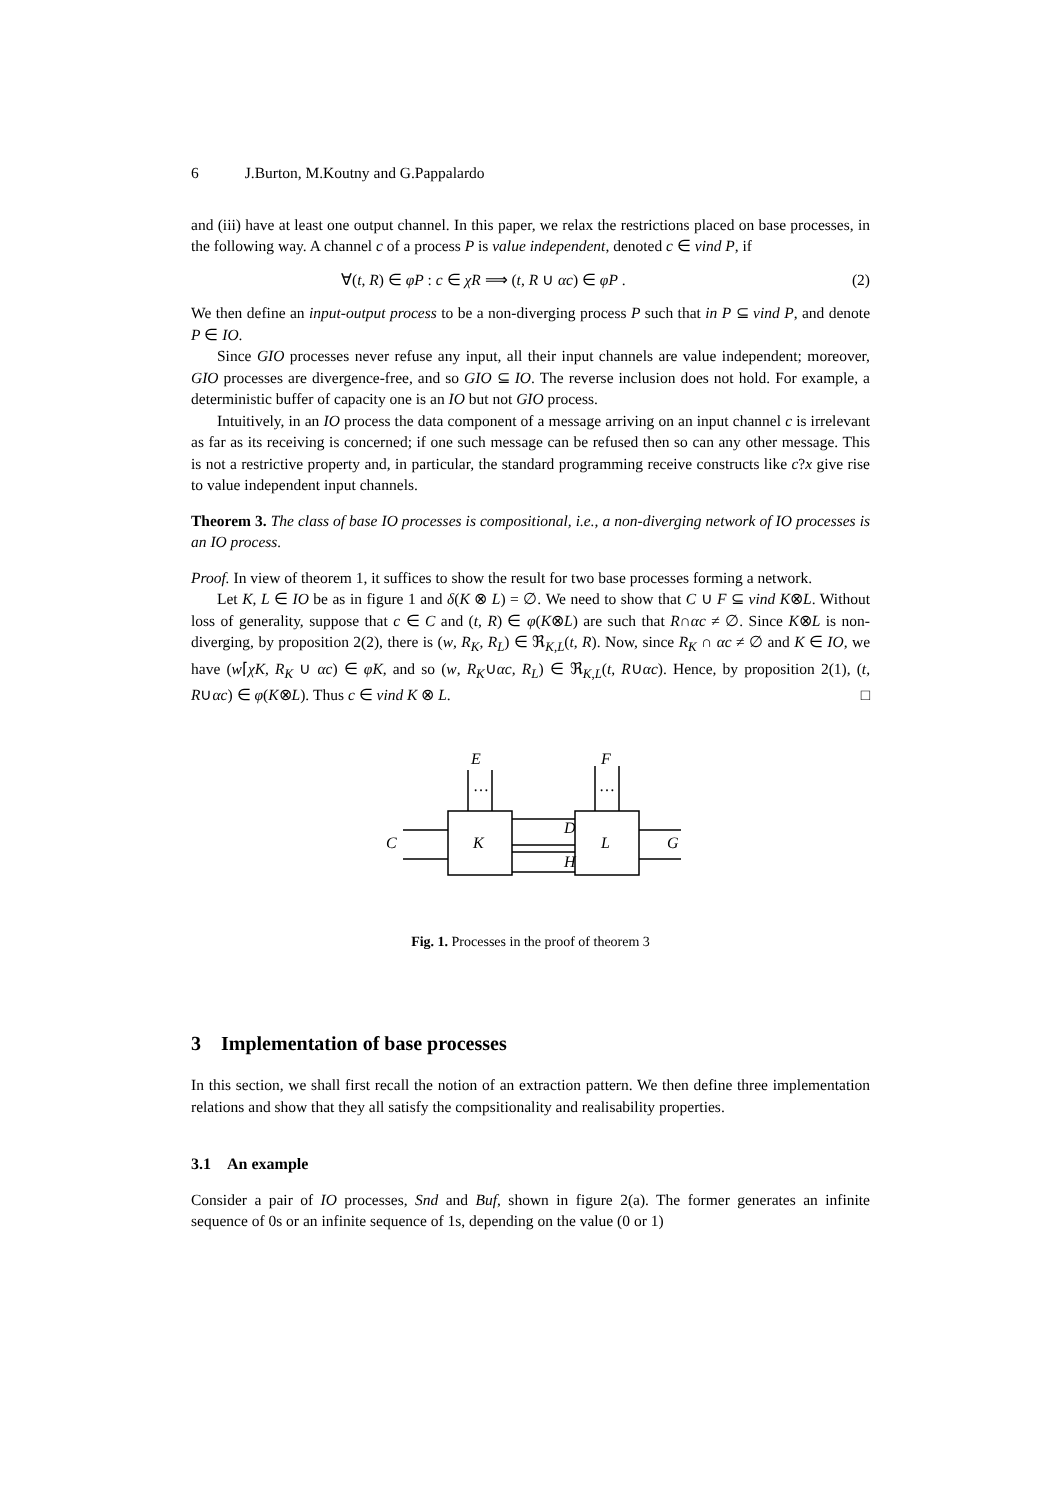6 J.Burton, M.Koutny and G.Pappalardo
and (iii) have at least one output channel. In this paper, we relax the restrictions placed on base processes, in the following way. A channel c of a process P is value independent, denoted c ∈ vind P, if
∀(t, R) ∈ φP : c ∈ χR ⟹ (t, R ∪ αc) ∈ φP . (2)
We then define an input-output process to be a non-diverging process P such that in P ⊆ vind P, and denote P ∈ IO.
Since GIO processes never refuse any input, all their input channels are value independent; moreover, GIO processes are divergence-free, and so GIO ⊆ IO. The reverse inclusion does not hold. For example, a deterministic buffer of capacity one is an IO but not GIO process.
Intuitively, in an IO process the data component of a message arriving on an input channel c is irrelevant as far as its receiving is concerned; if one such message can be refused then so can any other message. This is not a restrictive property and, in particular, the standard programming receive constructs like c?x give rise to value independent input channels.
Theorem 3. The class of base IO processes is compositional, i.e., a non-diverging network of IO processes is an IO process.
Proof. In view of theorem 1, it suffices to show the result for two base processes forming a network.
Let K, L ∈ IO be as in figure 1 and δ(K ⊗ L) = ∅. We need to show that C ∪ F ⊆ vind K⊗L. Without loss of generality, suppose that c ∈ C and (t, R) ∈ φ(K⊗L) are such that R∩αc ≠ ∅. Since K⊗L is non-diverging, by proposition 2(2), there is (w, R<sub>K</sub>, R<sub>L</sub>) ∈ ℜ<sub>K,L</sub>(t, R). Now, since R<sub>K</sub> ∩ αc ≠ ∅ and K ∈ IO, we have (w⌈χK, R<sub>K</sub> ∪ αc) ∈ φK, and so (w, R<sub>K</sub>∪αc, R<sub>L</sub>) ∈ ℜ<sub>K,L</sub>(t, R∪αc). Hence, by proposition 2(1), (t, R∪αc) ∈ φ(K⊗L). Thus c ∈ vind K ⊗ L. □
K
L
E
F
C
G
D
H
…
…
Fig. 1. Processes in the proof of theorem 3
3 Implementation of base processes
In this section, we shall first recall the notion of an extraction pattern. We then define three implementation relations and show that they all satisfy the compsitionality and realisability properties.
3.1 An example
Consider a pair of IO processes, Snd and Buf, shown in figure 2(a). The former generates an infinite sequence of 0s or an infinite sequence of 1s, depending on the value (0 or 1)